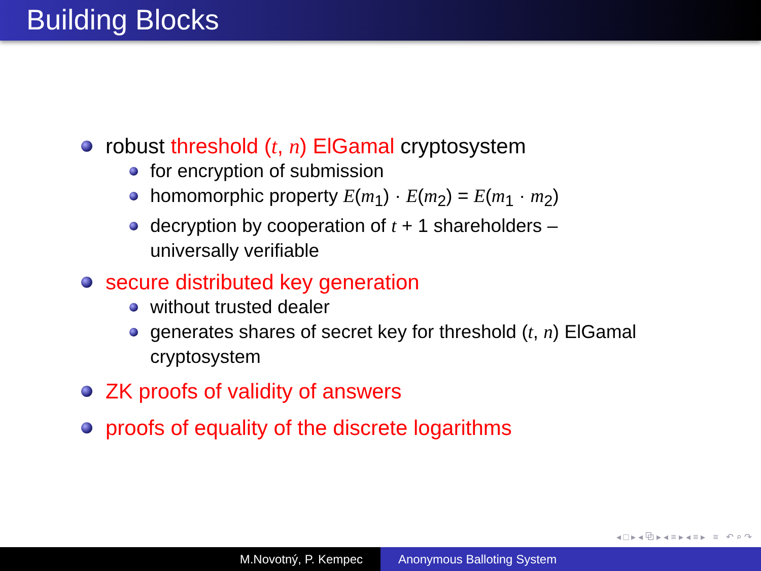Building Blocks
robust threshold (t, n) ElGamal cryptosystem
for encryption of submission
homomorphic property E(m<sub>1</sub>) · E(m<sub>2</sub>) = E(m<sub>1</sub> · m<sub>2</sub>)
decryption by cooperation of t + 1 shareholders –
universally verifiable
secure distributed key generation
without trusted dealer
generates shares of secret key for threshold (t, n) ElGamal
cryptosystem
ZK proofs of validity of answers
proofs of equality of the discrete logarithms
◂ □ ▸ ◂ ⧉ ▸ ◂ ≡ ▸ ◂ ≡ ▸ ≡ ↶ ⌕ ↷
M.Novotný, P. Kempec Anonymous Balloting System